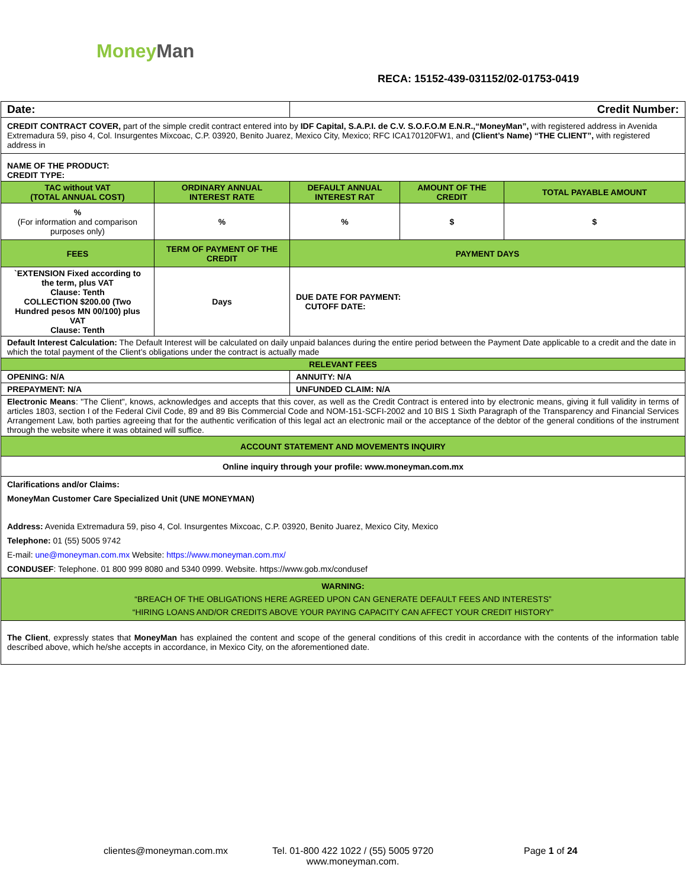MoneyMan
RECA: 15152-439-031152/02-01753-0419
| Date: | | Credit Number: | | |
| CREDIT CONTRACT COVER, part of the simple credit contract entered into by IDF Capital, S.A.P.I. de C.V. S.O.F.O.M E.N.R.,“MoneyMan”, with registered address in Avenida Extremadura 59, piso 4, Col. Insurgentes Mixcoac, C.P. 03920, Benito Juarez, Mexico City, Mexico; RFC ICA170120FW1, and (Client’s Name) “THE CLIENT”, with registered address in | | | | |
| NAME OF THE PRODUCT: CREDIT TYPE: | | | | |
| TAC without VAT (TOTAL ANNUAL COST) | ORDINARY ANNUAL INTEREST RATE | DEFAULT ANNUAL INTEREST RAT | AMOUNT OF THE CREDIT | TOTAL PAYABLE AMOUNT |
| % (For information and comparison purposes only) | % | % | $ | $ |
| FEES | TERM OF PAYMENT OF THE CREDIT | PAYMENT DAYS | | |
| `EXTENSION Fixed according to the term, plus VAT Clause: Tenth COLLECTION $200.00 (Two Hundred pesos MN 00/100) plus VAT Clause: Tenth | Days | DUE DATE FOR PAYMENT: CUTOFF DATE: | | |
| Default Interest Calculation: The Default Interest will be calculated on daily unpaid balances during the entire period between the Payment Date applicable to a credit and the date in which the total payment of the Client’s obligations under the contract is actually made | | | | |
| RELEVANT FEES | | | | |
| OPENING: N/A | | ANNUITY: N/A | | |
| PREPAYMENT: N/A | | UNFUNDED CLAIM: N/A | | |
| Electronic Means : "The Client", knows, acknowledges and accepts that this cover, as well as the Credit Contract is entered into by electronic means, giving it full validity in terms of articles 1803, section I of the Federal Civil Code, 89 and 89 Bis Commercial Code and NOM-151-SCFI-2002 and 10 BIS 1 Sixth Paragraph of the Transparency and Financial Services Arrangement Law, both parties agreeing that for the authentic verification of this legal act an electronic mail or the acceptance of the debtor of the general conditions of the instrument through the website where it was obtained will suffice. | | | | |
| ACCOUNT STATEMENT AND MOVEMENTS INQUIRY | | | | |
| Online inquiry through your profile: www.moneyman.com.mx | | | | |
| Clarifications and/or Claims: MoneyMan Customer Care Specialized Unit (UNE MONEYMAN) Address: Avenida Extremadura 59, piso 4, Col. Insurgentes Mixcoac, C.P. 03920, Benito Juarez, Mexico City, Mexico Telephone: 01 (55) 5005 9742 E-mail: une@moneyman.com.mx Website: https://www.moneyman.com.mx/ CONDUSEF : Telephone. 01 800 999 8080 and 5340 0999. Website. https://www.gob.mx/condusef | | | | |
| WARNING: “BREACH OF THE OBLIGATIONS HERE AGREED UPON CAN GENERATE DEFAULT FEES AND INTERESTS” “HIRING LOANS AND/OR CREDITS ABOVE YOUR PAYING CAPACITY CAN AFFECT YOUR CREDIT HISTORY” | | | | |
| The Client , expressly states that MoneyMan has explained the content and scope of the general conditions of this credit in accordance with the contents of the information table described above, which he/she accepts in accordance, in Mexico City, on the aforementioned date. | | | | |
clientes@moneyman.com.mx
Tel. 01-800 422 1022 / (55) 5005 9720
www.moneyman.com.
Page 1 of 24